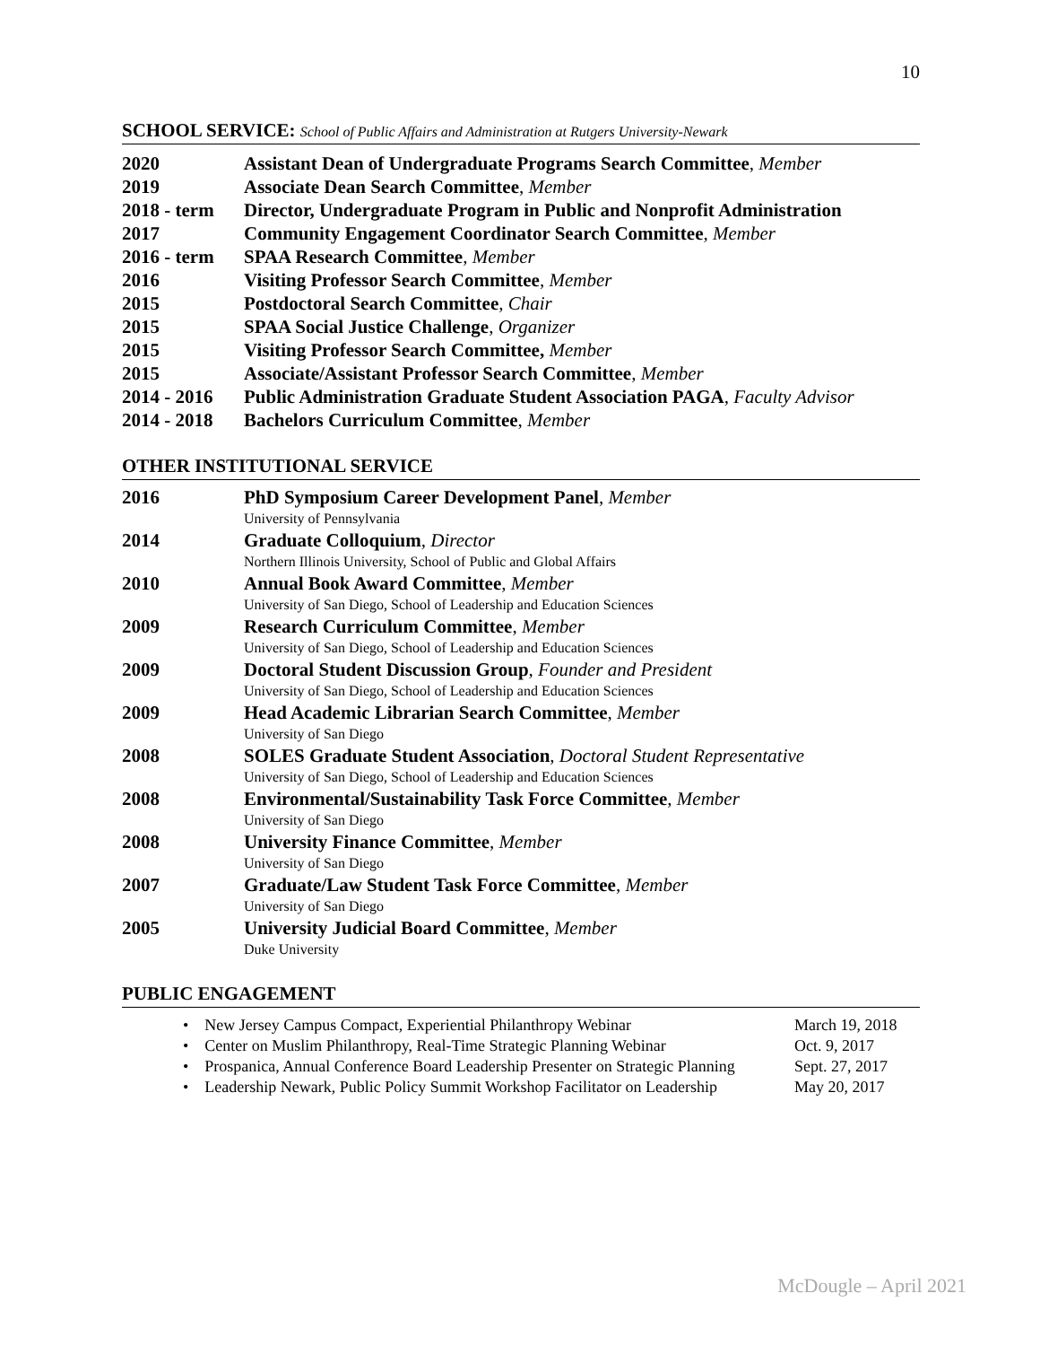10
SCHOOL SERVICE: School of Public Affairs and Administration at Rutgers University-Newark
2020 Assistant Dean of Undergraduate Programs Search Committee, Member
2019 Associate Dean Search Committee, Member
2018 - term
Director, Undergraduate Program in Public and Nonprofit Administration
2017 Community Engagement Coordinator Search Committee, Member
2016 - term
SPAA Research Committee, Member
2016 Visiting Professor Search Committee, Member
2015 Postdoctoral Search Committee, Chair
2015 SPAA Social Justice Challenge, Organizer
2015 Visiting Professor Search Committee, Member
2015 Associate/Assistant Professor Search Committee, Member
2014 - 2016
Public Administration Graduate Student Association PAGA, Faculty Advisor
2014 - 2018
Bachelors Curriculum Committee, Member
OTHER INSTITUTIONAL SERVICE
2016 PhD Symposium Career Development Panel, Member
University of Pennsylvania
2014 Graduate Colloquium, Director
Northern Illinois University, School of Public and Global Affairs
2010 Annual Book Award Committee, Member
University of San Diego, School of Leadership and Education Sciences
2009 Research Curriculum Committee, Member
University of San Diego, School of Leadership and Education Sciences
2009 Doctoral Student Discussion Group, Founder and President
University of San Diego, School of Leadership and Education Sciences
2009 Head Academic Librarian Search Committee, Member
University of San Diego
2008 SOLES Graduate Student Association, Doctoral Student Representative
University of San Diego, School of Leadership and Education Sciences
2008 Environmental/Sustainability Task Force Committee, Member
University of San Diego
2008 University Finance Committee, Member
University of San Diego
2007 Graduate/Law Student Task Force Committee, Member
University of San Diego
2005 University Judicial Board Committee, Member
Duke University
PUBLIC ENGAGEMENT
• New Jersey Campus Compact, Experiential Philanthropy Webinar March 19, 2018
• Center on Muslim Philanthropy, Real-Time Strategic Planning Webinar Oct. 9, 2017
• Prospanica, Annual Conference Board Leadership Presenter on Strategic Planning Sept. 27, 2017
• Leadership Newark, Public Policy Summit Workshop Facilitator on Leadership May 20, 2017
McDougle – April 2021